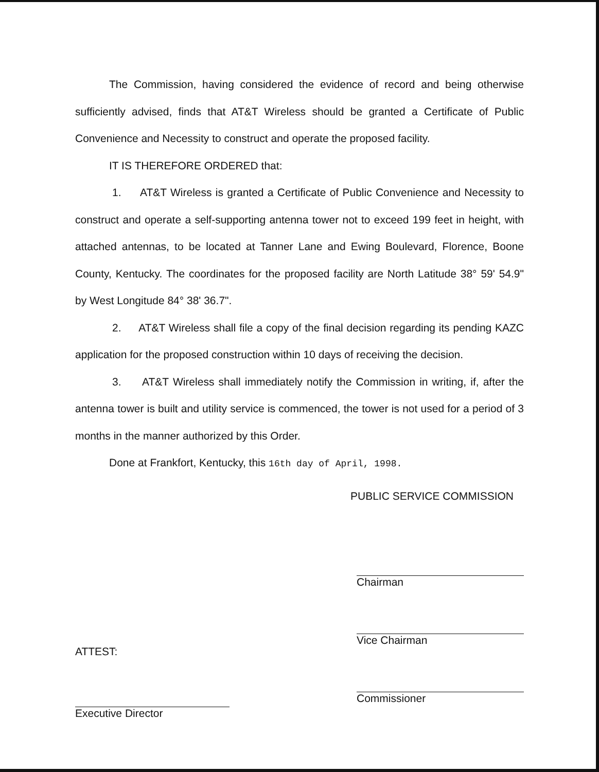The Commission, having considered the evidence of record and being otherwise sufficiently advised, finds that AT&T Wireless should be granted a Certificate of Public Convenience and Necessity to construct and operate the proposed facility.
IT IS THEREFORE ORDERED that:
1. AT&T Wireless is granted a Certificate of Public Convenience and Necessity to construct and operate a self-supporting antenna tower not to exceed 199 feet in height, with attached antennas, to be located at Tanner Lane and Ewing Boulevard, Florence, Boone County, Kentucky. The coordinates for the proposed facility are North Latitude 38° 59' 54.9" by West Longitude 84° 38' 36.7".
2. AT&T Wireless shall file a copy of the final decision regarding its pending KAZC application for the proposed construction within 10 days of receiving the decision.
3. AT&T Wireless shall immediately notify the Commission in writing, if, after the antenna tower is built and utility service is commenced, the tower is not used for a period of 3 months in the manner authorized by this Order.
Done at Frankfort, Kentucky, this 16th day of April, 1998.
PUBLIC SERVICE COMMISSION
ATTEST:
Executive Director
Chairman
Vice Chairman
Commissioner